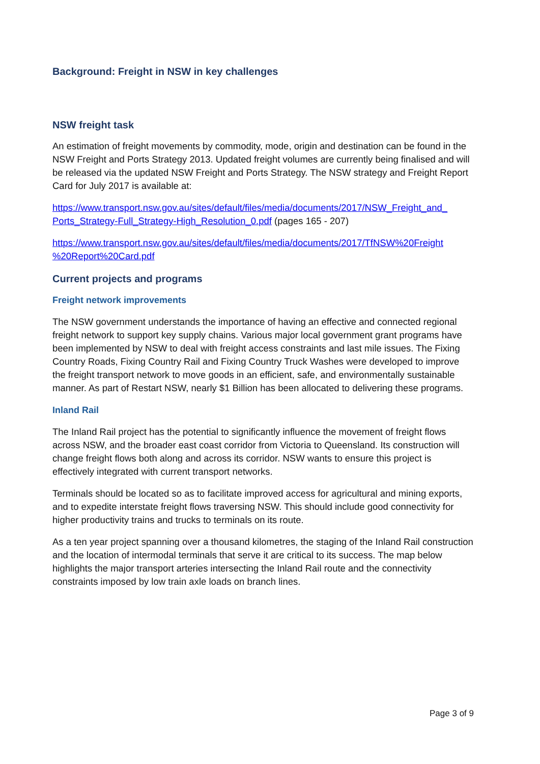Background: Freight in NSW in key challenges
NSW freight task
An estimation of freight movements by commodity, mode, origin and destination can be found in the NSW Freight and Ports Strategy 2013. Updated freight volumes are currently being finalised and will be released via the updated NSW Freight and Ports Strategy. The NSW strategy and Freight Report Card for July 2017 is available at:
https://www.transport.nsw.gov.au/sites/default/files/media/documents/2017/NSW_Freight_and_ Ports_Strategy-Full_Strategy-High_Resolution_0.pdf (pages 165 - 207)
https://www.transport.nsw.gov.au/sites/default/files/media/documents/2017/TfNSW%20Freight %20Report%20Card.pdf
Current projects and programs
Freight network improvements
The NSW government understands the importance of having an effective and connected regional freight network to support key supply chains. Various major local government grant programs have been implemented by NSW to deal with freight access constraints and last mile issues. The Fixing Country Roads, Fixing Country Rail and Fixing Country Truck Washes were developed to improve the freight transport network to move goods in an efficient, safe, and environmentally sustainable manner. As part of Restart NSW, nearly $1 Billion has been allocated to delivering these programs.
Inland Rail
The Inland Rail project has the potential to significantly influence the movement of freight flows across NSW, and the broader east coast corridor from Victoria to Queensland. Its construction will change freight flows both along and across its corridor. NSW wants to ensure this project is effectively integrated with current transport networks.
Terminals should be located so as to facilitate improved access for agricultural and mining exports, and to expedite interstate freight flows traversing NSW. This should include good connectivity for higher productivity trains and trucks to terminals on its route.
As a ten year project spanning over a thousand kilometres, the staging of the Inland Rail construction and the location of intermodal terminals that serve it are critical to its success. The map below highlights the major transport arteries intersecting the Inland Rail route and the connectivity constraints imposed by low train axle loads on branch lines.
Page 3 of 9